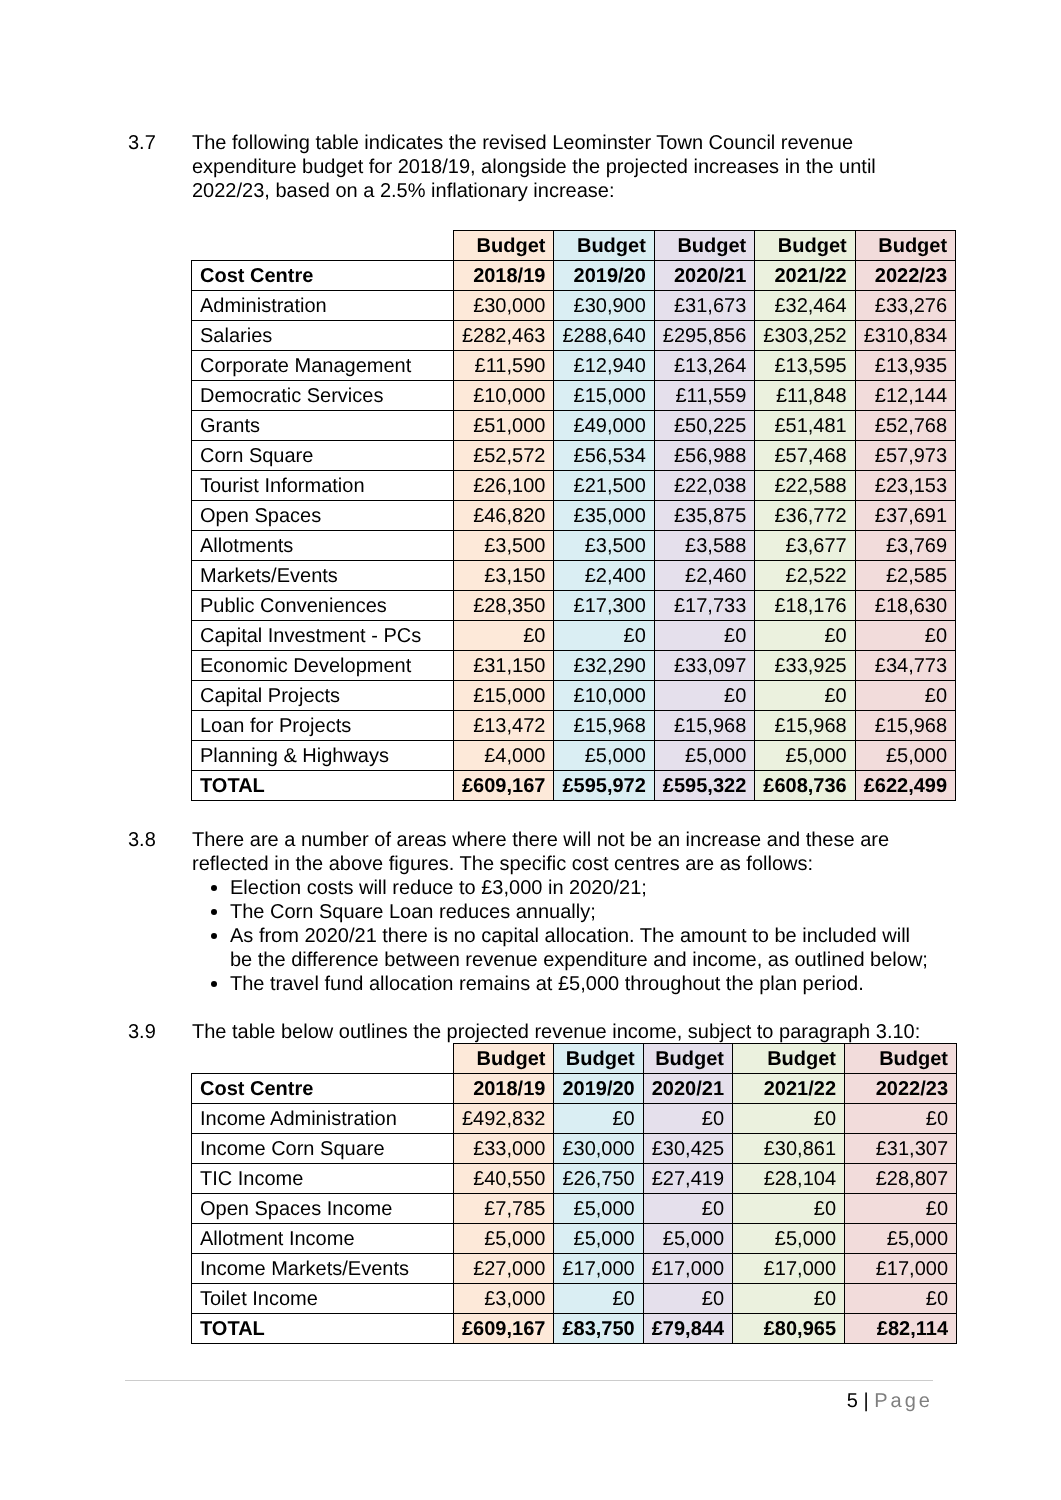3.7 The following table indicates the revised Leominster Town Council revenue expenditure budget for 2018/19, alongside the projected increases in the until 2022/23, based on a 2.5% inflationary increase:
| | Budget | Budget | Budget | Budget | Budget |
| --- | --- | --- | --- | --- | --- |
| Cost Centre | 2018/19 | 2019/20 | 2020/21 | 2021/22 | 2022/23 |
| Administration | £30,000 | £30,900 | £31,673 | £32,464 | £33,276 |
| Salaries | £282,463 | £288,640 | £295,856 | £303,252 | £310,834 |
| Corporate Management | £11,590 | £12,940 | £13,264 | £13,595 | £13,935 |
| Democratic Services | £10,000 | £15,000 | £11,559 | £11,848 | £12,144 |
| Grants | £51,000 | £49,000 | £50,225 | £51,481 | £52,768 |
| Corn Square | £52,572 | £56,534 | £56,988 | £57,468 | £57,973 |
| Tourist Information | £26,100 | £21,500 | £22,038 | £22,588 | £23,153 |
| Open Spaces | £46,820 | £35,000 | £35,875 | £36,772 | £37,691 |
| Allotments | £3,500 | £3,500 | £3,588 | £3,677 | £3,769 |
| Markets/Events | £3,150 | £2,400 | £2,460 | £2,522 | £2,585 |
| Public Conveniences | £28,350 | £17,300 | £17,733 | £18,176 | £18,630 |
| Capital Investment - PCs | £0 | £0 | £0 | £0 | £0 |
| Economic Development | £31,150 | £32,290 | £33,097 | £33,925 | £34,773 |
| Capital Projects | £15,000 | £10,000 | £0 | £0 | £0 |
| Loan for Projects | £13,472 | £15,968 | £15,968 | £15,968 | £15,968 |
| Planning & Highways | £4,000 | £5,000 | £5,000 | £5,000 | £5,000 |
| TOTAL | £609,167 | £595,972 | £595,322 | £608,736 | £622,499 |
3.8 There are a number of areas where there will not be an increase and these are reflected in the above figures. The specific cost centres are as follows:
Election costs will reduce to £3,000 in 2020/21;
The Corn Square Loan reduces annually;
As from 2020/21 there is no capital allocation. The amount to be included will be the difference between revenue expenditure and income, as outlined below;
The travel fund allocation remains at £5,000 throughout the plan period.
3.9 The table below outlines the projected revenue income, subject to paragraph 3.10:
| | Budget | Budget | Budget | Budget | Budget |
| --- | --- | --- | --- | --- | --- |
| Cost Centre | 2018/19 | 2019/20 | 2020/21 | 2021/22 | 2022/23 |
| Income Administration | £492,832 | £0 | £0 | £0 | £0 |
| Income Corn Square | £33,000 | £30,000 | £30,425 | £30,861 | £31,307 |
| TIC Income | £40,550 | £26,750 | £27,419 | £28,104 | £28,807 |
| Open Spaces Income | £7,785 | £5,000 | £0 | £0 | £0 |
| Allotment Income | £5,000 | £5,000 | £5,000 | £5,000 | £5,000 |
| Income Markets/Events | £27,000 | £17,000 | £17,000 | £17,000 | £17,000 |
| Toilet Income | £3,000 | £0 | £0 | £0 | £0 |
| TOTAL | £609,167 | £83,750 | £79,844 | £80,965 | £82,114 |
5 | Page